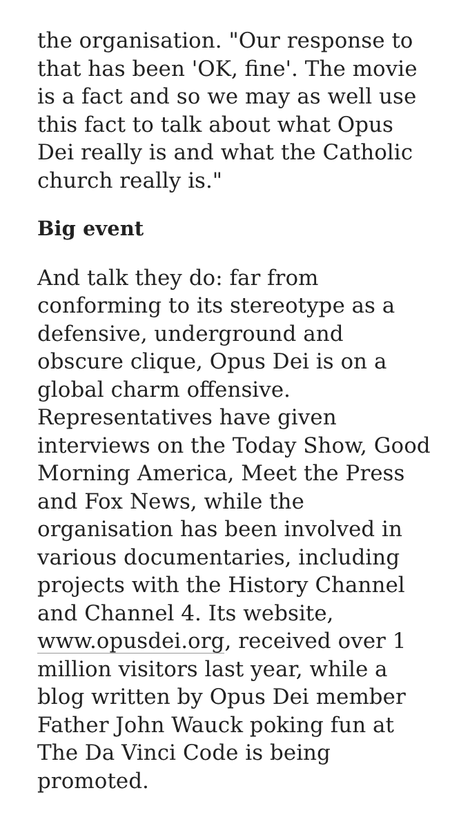the organisation. "Our response to that has been 'OK, fine'. The movie is a fact and so we may as well use this fact to talk about what Opus Dei really is and what the Catholic church really is."
Big event
And talk they do: far from conforming to its stereotype as a defensive, underground and obscure clique, Opus Dei is on a global charm offensive. Representatives have given interviews on the Today Show, Good Morning America, Meet the Press and Fox News, while the organisation has been involved in various documentaries, including projects with the History Channel and Channel 4. Its website, www.opusdei.org, received over 1 million visitors last year, while a blog written by Opus Dei member Father John Wauck poking fun at The Da Vinci Code is being promoted.